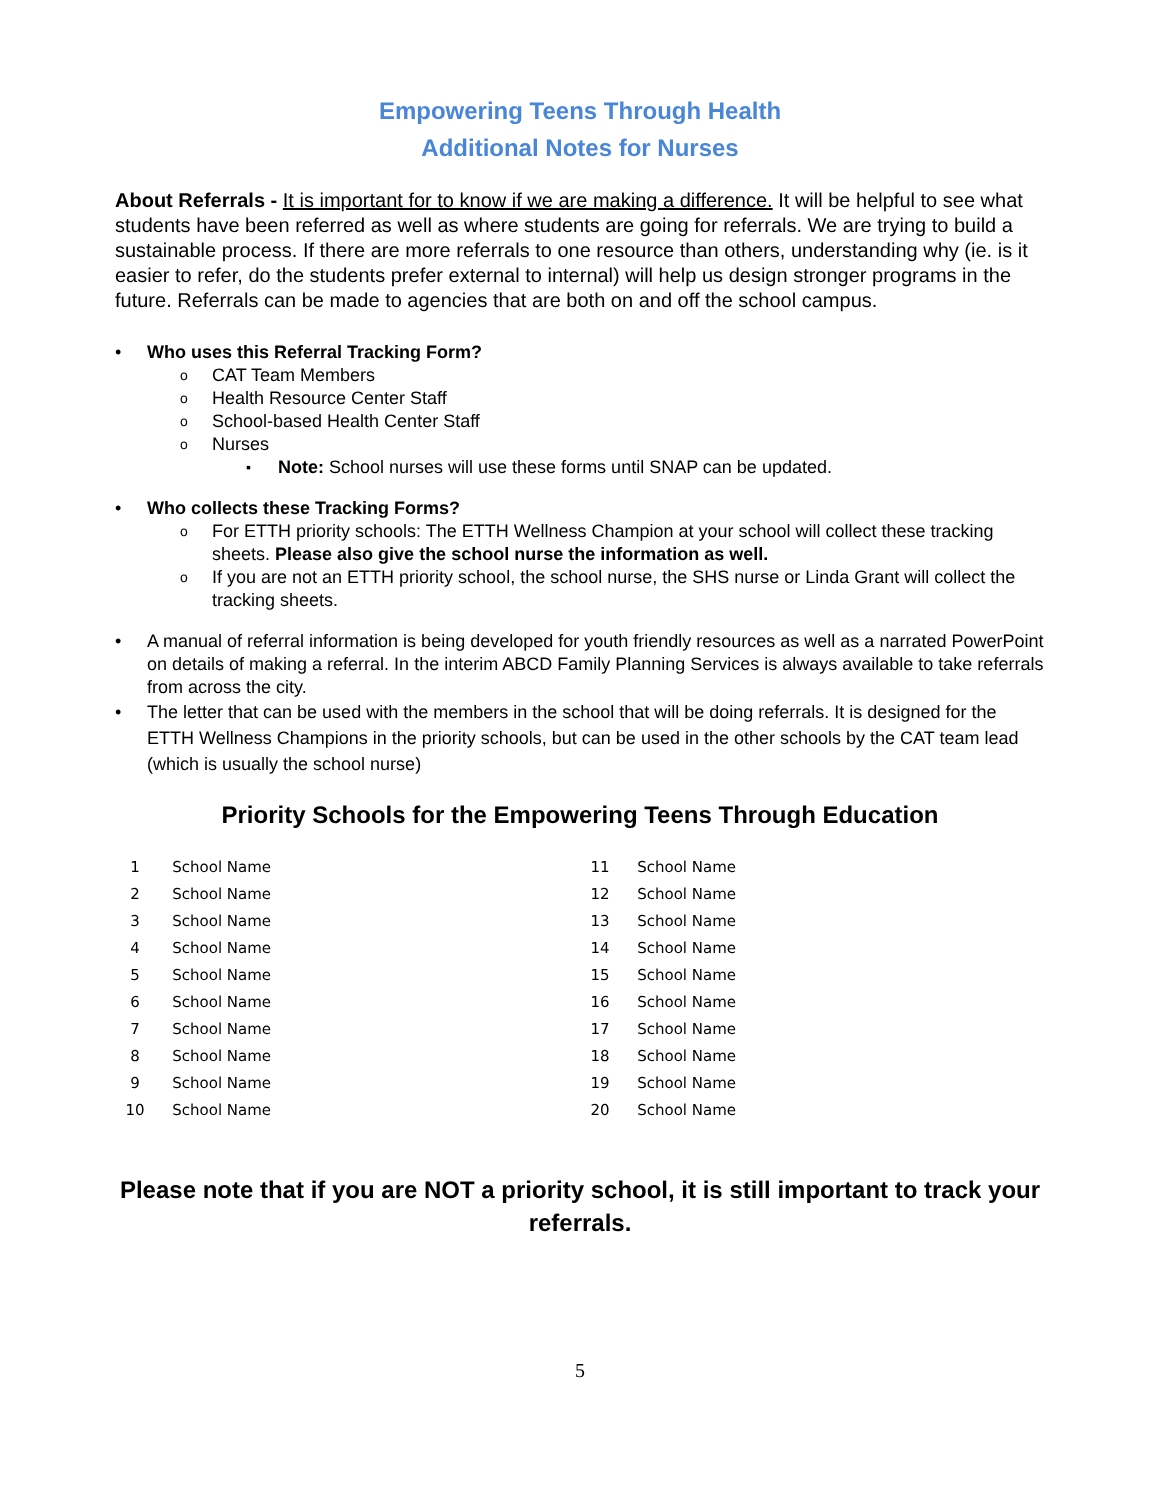Empowering Teens Through Health
Additional Notes for Nurses
About Referrals - It is important for to know if we are making a difference. It will be helpful to see what students have been referred as well as where students are going for referrals. We are trying to build a sustainable process. If there are more referrals to one resource than others, understanding why (ie. is it easier to refer, do the students prefer external to internal) will help us design stronger programs in the future. Referrals can be made to agencies that are both on and off the school campus.
• Who uses this Referral Tracking Form?
o CAT Team Members
o Health Resource Center Staff
o School-based Health Center Staff
o Nurses
▪ Note: School nurses will use these forms until SNAP can be updated.
• Who collects these Tracking Forms?
o For ETTH priority schools: The ETTH Wellness Champion at your school will collect these tracking sheets. Please also give the school nurse the information as well.
o If you are not an ETTH priority school, the school nurse, the SHS nurse or Linda Grant will collect the tracking sheets.
• A manual of referral information is being developed for youth friendly resources as well as a narrated PowerPoint on details of making a referral. In the interim ABCD Family Planning Services is always available to take referrals from across the city.
• The letter that can be used with the members in the school that will be doing referrals. It is designed for the ETTH Wellness Champions in the priority schools, but can be used in the other schools by the CAT team lead (which is usually the school nurse)
Priority Schools for the Empowering Teens Through Education
| 1 | School Name | 11 | School Name |
| 2 | School Name | 12 | School Name |
| 3 | School Name | 13 | School Name |
| 4 | School Name | 14 | School Name |
| 5 | School Name | 15 | School Name |
| 6 | School Name | 16 | School Name |
| 7 | School Name | 17 | School Name |
| 8 | School Name | 18 | School Name |
| 9 | School Name | 19 | School Name |
| 10 | School Name | 20 | School Name |
Please note that if you are NOT a priority school, it is still important to track your referrals.
5